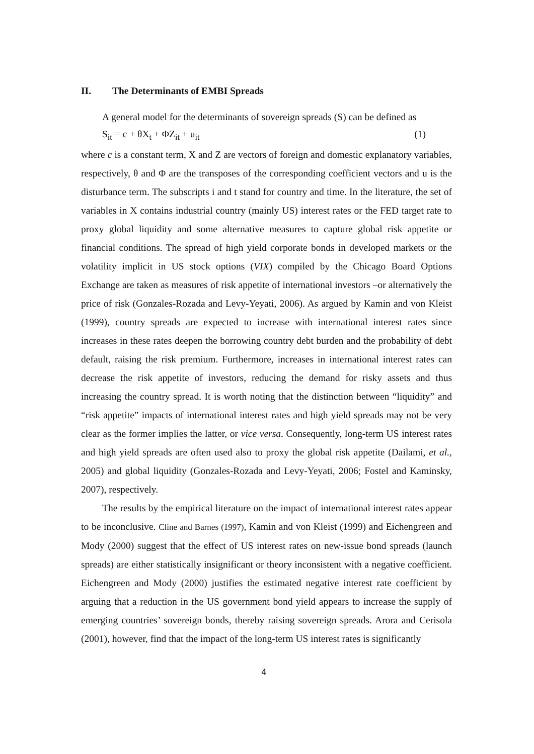II. The Determinants of EMBI Spreads
A general model for the determinants of sovereign spreads (S) can be defined as
S<sub>it</sub> = c + θX<sub>t</sub> + ΦZ<sub>it</sub> + u<sub>it</sub> (1)
where c is a constant term, X and Z are vectors of foreign and domestic explanatory variables, respectively, θ and Φ are the transposes of the corresponding coefficient vectors and u is the disturbance term. The subscripts i and t stand for country and time. In the literature, the set of variables in X contains industrial country (mainly US) interest rates or the FED target rate to proxy global liquidity and some alternative measures to capture global risk appetite or financial conditions. The spread of high yield corporate bonds in developed markets or the volatility implicit in US stock options (VIX) compiled by the Chicago Board Options Exchange are taken as measures of risk appetite of international investors –or alternatively the price of risk (Gonzales-Rozada and Levy-Yeyati, 2006). As argued by Kamin and von Kleist (1999), country spreads are expected to increase with international interest rates since increases in these rates deepen the borrowing country debt burden and the probability of debt default, raising the risk premium. Furthermore, increases in international interest rates can decrease the risk appetite of investors, reducing the demand for risky assets and thus increasing the country spread. It is worth noting that the distinction between “liquidity” and “risk appetite” impacts of international interest rates and high yield spreads may not be very clear as the former implies the latter, or vice versa. Consequently, long-term US interest rates and high yield spreads are often used also to proxy the global risk appetite (Dailami, et al., 2005) and global liquidity (Gonzales-Rozada and Levy-Yeyati, 2006; Fostel and Kaminsky, 2007), respectively.
The results by the empirical literature on the impact of international interest rates appear to be inconclusive. Cline and Barnes (1997), Kamin and von Kleist (1999) and Eichengreen and Mody (2000) suggest that the effect of US interest rates on new-issue bond spreads (launch spreads) are either statistically insignificant or theory inconsistent with a negative coefficient. Eichengreen and Mody (2000) justifies the estimated negative interest rate coefficient by arguing that a reduction in the US government bond yield appears to increase the supply of emerging countries’ sovereign bonds, thereby raising sovereign spreads. Arora and Cerisola (2001), however, find that the impact of the long-term US interest rates is significantly
4